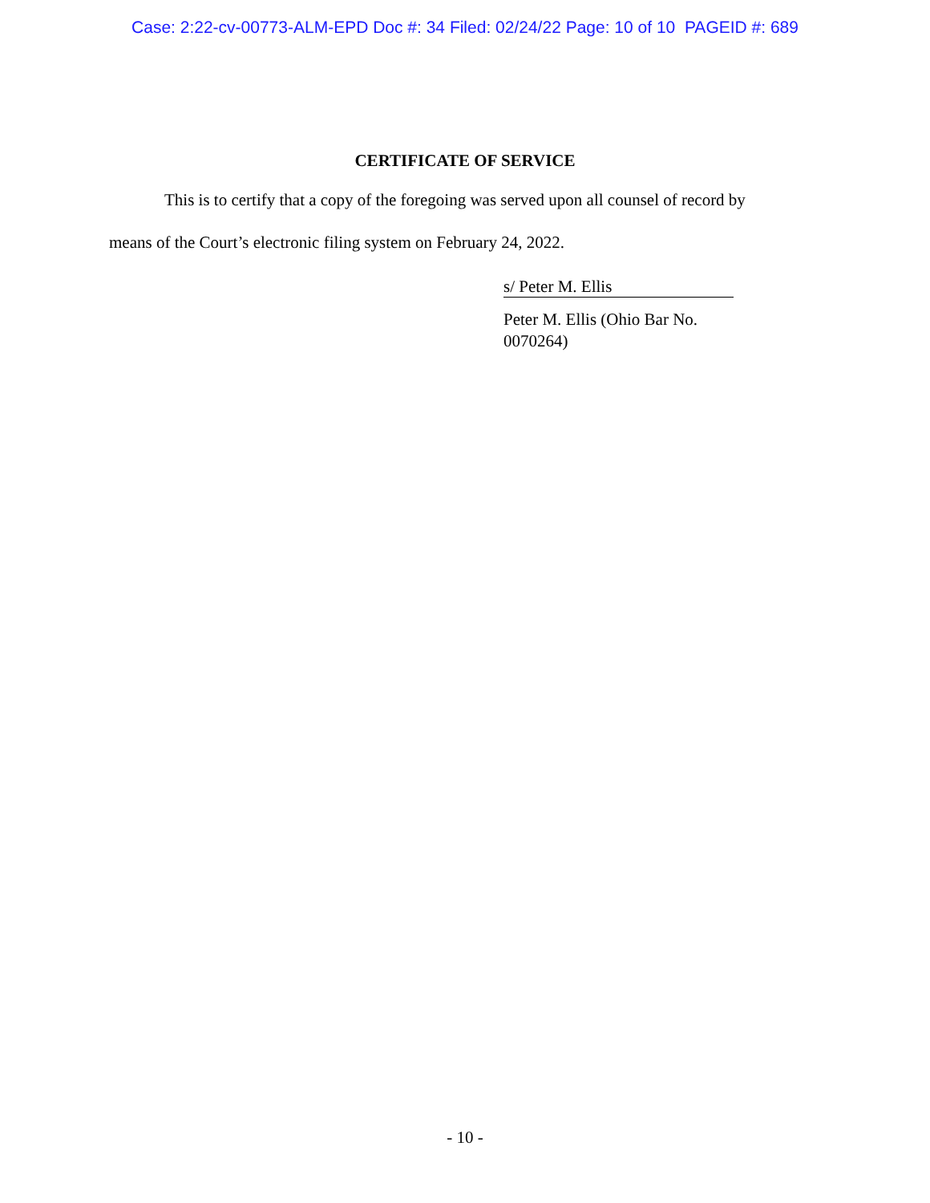Case: 2:22-cv-00773-ALM-EPD Doc #: 34 Filed: 02/24/22 Page: 10 of 10 PAGEID #: 689
CERTIFICATE OF SERVICE
This is to certify that a copy of the foregoing was served upon all counsel of record by
means of the Court’s electronic filing system on February 24, 2022.
s/ Peter M. Ellis
Peter M. Ellis (Ohio Bar No. 0070264)
- 10 -